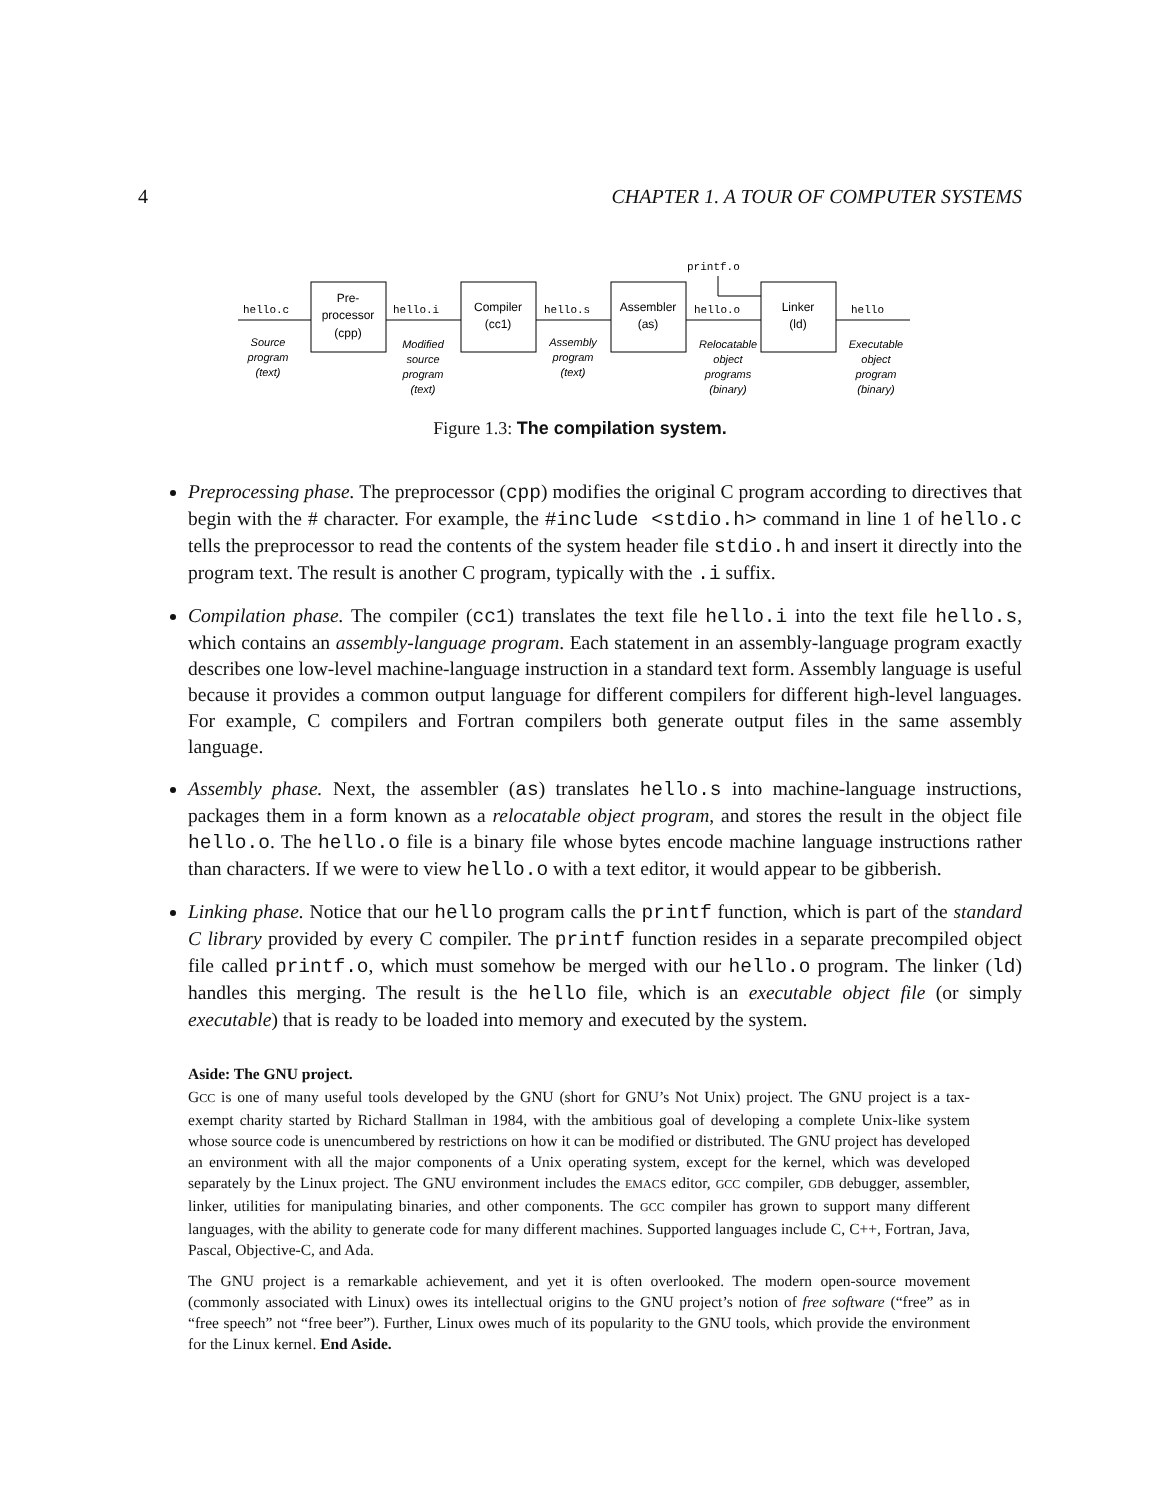4 CHAPTER 1. A TOUR OF COMPUTER SYSTEMS
hello.c
hello.i
hello.s
hello.o
hello
printf.o
Pre-
processor
(cpp)
Compiler
(cc1)
Assembler
(as)
Linker
(ld)
Source
program
(text)
Modified
source
program
(text)
Assembly
program
(text)
Relocatable
object
programs
(binary)
Executable
object
program
(binary)
Figure 1.3: The compilation system.
Preprocessing phase. The preprocessor (cpp) modifies the original C program according to directives that begin with the # character. For example, the #include <stdio.h> command in line 1 of hello.c tells the preprocessor to read the contents of the system header file stdio.h and insert it directly into the program text. The result is another C program, typically with the .i suffix.
Compilation phase. The compiler (cc1) translates the text file hello.i into the text file hello.s, which contains an assembly-language program. Each statement in an assembly-language program exactly describes one low-level machine-language instruction in a standard text form. Assembly language is useful because it provides a common output language for different compilers for different high-level languages. For example, C compilers and Fortran compilers both generate output files in the same assembly language.
Assembly phase. Next, the assembler (as) translates hello.s into machine-language instructions, packages them in a form known as a relocatable object program, and stores the result in the object file hello.o. The hello.o file is a binary file whose bytes encode machine language instructions rather than characters. If we were to view hello.o with a text editor, it would appear to be gibberish.
Linking phase. Notice that our hello program calls the printf function, which is part of the standard C library provided by every C compiler. The printf function resides in a separate precompiled object file called printf.o, which must somehow be merged with our hello.o program. The linker (ld) handles this merging. The result is the hello file, which is an executable object file (or simply executable) that is ready to be loaded into memory and executed by the system.
Aside: The GNU project.
GCC is one of many useful tools developed by the GNU (short for GNU’s Not Unix) project. The GNU project is a tax-exempt charity started by Richard Stallman in 1984, with the ambitious goal of developing a complete Unix-like system whose source code is unencumbered by restrictions on how it can be modified or distributed. The GNU project has developed an environment with all the major components of a Unix operating system, except for the kernel, which was developed separately by the Linux project. The GNU environment includes the EMACS editor, GCC compiler, GDB debugger, assembler, linker, utilities for manipulating binaries, and other components. The GCC compiler has grown to support many different languages, with the ability to generate code for many different machines. Supported languages include C, C++, Fortran, Java, Pascal, Objective-C, and Ada.
The GNU project is a remarkable achievement, and yet it is often overlooked. The modern open-source movement (commonly associated with Linux) owes its intellectual origins to the GNU project’s notion of free software (“free” as in “free speech” not “free beer”). Further, Linux owes much of its popularity to the GNU tools, which provide the environment for the Linux kernel. End Aside.